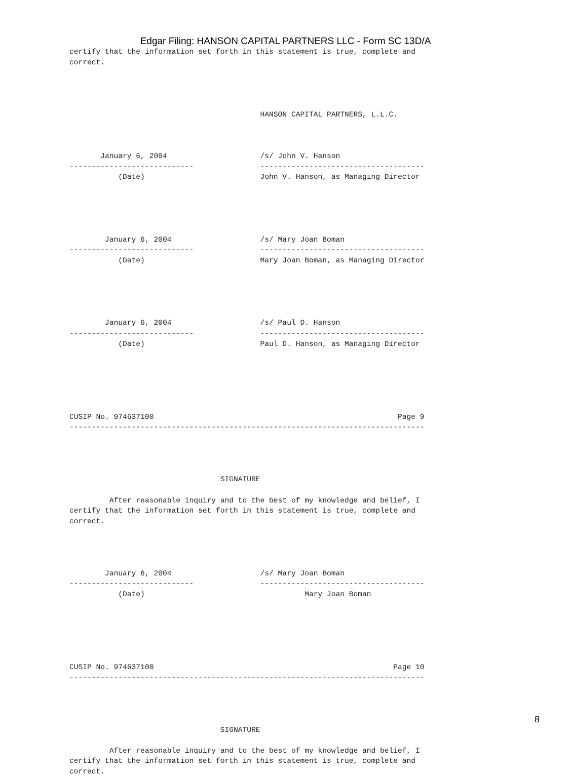Edgar Filing: HANSON CAPITAL PARTNERS LLC - Form SC 13D/A
certify that the information set forth in this statement is true, complete and
correct.




                                           HANSON CAPITAL PARTNERS, L.L.C.



       January 6, 2004                     /s/ John V. Hanson
----------------------------               -------------------------------------
           (Date)                          John V. Hanson, as Managing Director





        January 6, 2004                    /s/ Mary Joan Boman
----------------------------               -------------------------------------
           (Date)                          Mary Joan Boman, as Managing Director





        January 6, 2004                    /s/ Paul D. Hanson
----------------------------               -------------------------------------
           (Date)                          Paul D. Hanson, as Managing Director






CUSIP No. 974637100                                                       Page 9
--------------------------------------------------------------------------------




                                  SIGNATURE

         After reasonable inquiry and to the best of my knowledge and belief, I
certify that the information set forth in this statement is true, complete and
correct.




        January 6, 2004                    /s/ Mary Joan Boman
----------------------------               -------------------------------------
           (Date)                                    Mary Joan Boman






CUSIP No. 974637100                                                      Page 10
--------------------------------------------------------------------------------




                                  SIGNATURE

         After reasonable inquiry and to the best of my knowledge and belief, I
certify that the information set forth in this statement is true, complete and
correct.
8